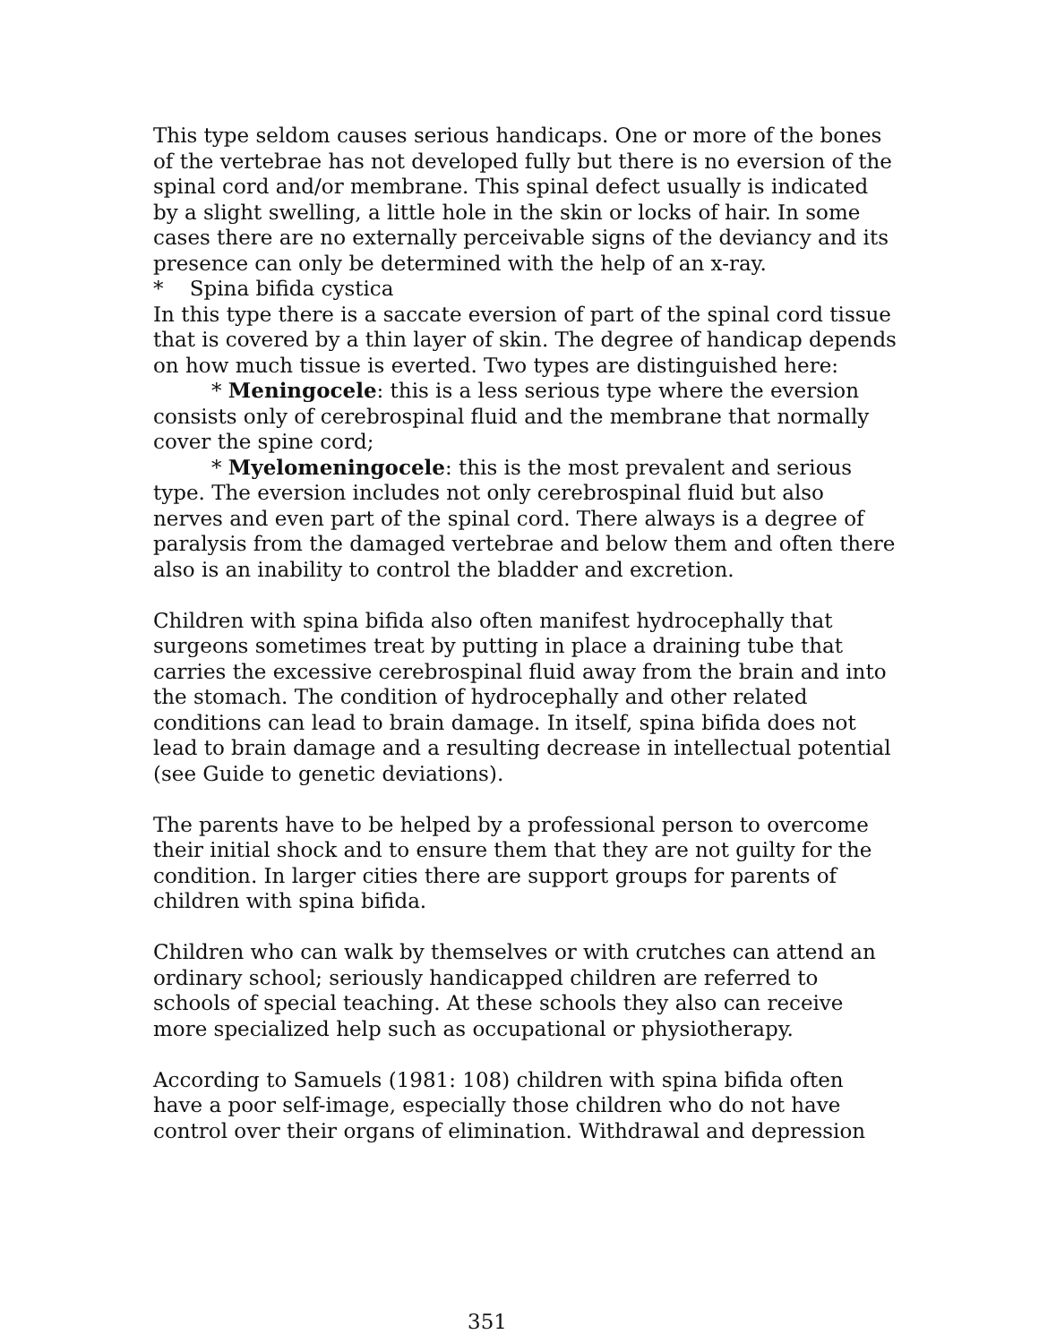This type seldom causes serious handicaps. One or more of the bones of the vertebrae has not developed fully but there is no eversion of the spinal cord and/or membrane. This spinal defect usually is indicated by a slight swelling, a little hole in the skin or locks of hair. In some cases there are no externally perceivable signs of the deviancy and its presence can only be determined with the help of an x-ray.
* Spina bifida cystica
In this type there is a saccate eversion of part of the spinal cord tissue that is covered by a thin layer of skin. The degree of handicap depends on how much tissue is everted. Two types are distinguished here:
* Meningocele: this is a less serious type where the eversion consists only of cerebrospinal fluid and the membrane that normally cover the spine cord;
* Myelomeningocele: this is the most prevalent and serious type. The eversion includes not only cerebrospinal fluid but also nerves and even part of the spinal cord. There always is a degree of paralysis from the damaged vertebrae and below them and often there also is an inability to control the bladder and excretion.
Children with spina bifida also often manifest hydrocephally that surgeons sometimes treat by putting in place a draining tube that carries the excessive cerebrospinal fluid away from the brain and into the stomach. The condition of hydrocephally and other related conditions can lead to brain damage. In itself, spina bifida does not lead to brain damage and a resulting decrease in intellectual potential (see Guide to genetic deviations).
The parents have to be helped by a professional person to overcome their initial shock and to ensure them that they are not guilty for the condition. In larger cities there are support groups for parents of children with spina bifida.
Children who can walk by themselves or with crutches can attend an ordinary school; seriously handicapped children are referred to schools of special teaching. At these schools they also can receive more specialized help such as occupational or physiotherapy.
According to Samuels (1981: 108) children with spina bifida often have a poor self-image, especially those children who do not have control over their organs of elimination. Withdrawal and depression
351